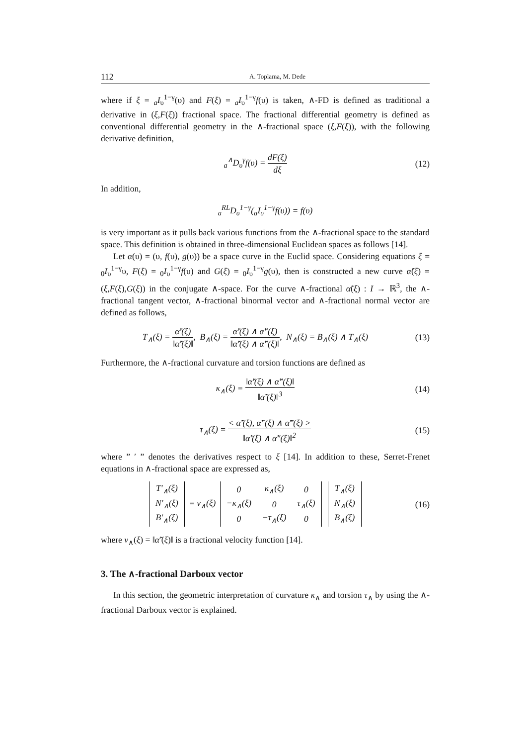112 A. Toplama, M. Dede
where if ξ = <sub>a</sub>I<sub>υ</sub><sup>1−γ</sup>(υ) and F(ξ) = <sub>a</sub>I<sub>υ</sub><sup>1−γ</sup>f(υ) is taken, ∧-FD is defined as traditional a derivative in (ξ,F(ξ)) fractional space. The fractional differential geometry is defined as conventional differential geometry in the ∧-fractional space (ξ,F(ξ)), with the following derivative definition,
<sub>a</sub><sup>∧</sup>D<sub>υ</sub><sup>γ</sup>f(υ) = dF(ξ) dξ
(12)
In addition,
<sub>a</sub><sup>RL</sup>D<sub>υ</sub><sup>1−γ</sup>(<sub>a</sub>I<sub>υ</sub><sup>1−γ</sup>f(υ)) = f(υ)
is very important as it pulls back various functions from the ∧-fractional space to the standard space. This definition is obtained in three-dimensional Euclidean spaces as follows [14].
Let α(υ) = (υ, f(υ), g(υ)) be a space curve in the Euclid space. Considering equations ξ = <sub>0</sub>I<sub>υ</sub><sup>1−γ</sup>υ, F(ξ) = <sub>0</sub>I<sub>υ</sub><sup>1−γ</sup>f(υ) and G(ξ) = <sub>0</sub>I<sub>υ</sub><sup>1−γ</sup>g(υ), then is constructed a new curve α̃(ξ) = (ξ,F(ξ),G(ξ)) in the conjugate ∧-space. For the curve ∧-fractional α̃(ξ) : I → ℝ<sup>3</sup>, the ∧-fractional tangent vector, ∧-fractional binormal vector and ∧-fractional normal vector are defined as follows,
T<sub>∧</sub>(ξ) = α̃′(ξ) ‖α̃′(ξ)‖, B<sub>∧</sub>(ξ) = α̃′(ξ) ∧ α̃″(ξ) ‖α̃′(ξ) ∧ α̃″(ξ)‖, N<sub>∧</sub>(ξ) = B<sub>∧</sub>(ξ) ∧ T<sub>∧</sub>(ξ)
(13)
Furthermore, the ∧-fractional curvature and torsion functions are defined as
κ<sub>∧</sub>(ξ) = ‖α̃′(ξ) ∧ α̃″(ξ)‖ ‖α̃′(ξ)‖<sup>3</sup>
(14)
τ<sub>∧</sub>(ξ) = < α̃′(ξ), α̃″(ξ) ∧ α̃‴(ξ) > ‖α̃′(ξ) ∧ α̃″(ξ)‖<sup>2</sup>
(15)
where ” ′ ” denotes the derivatives respect to ξ [14]. In addition to these, Serret-Frenet equations in ∧-fractional space are expressed as,
| T′<sub>∧</sub>(ξ) |
| N′<sub>∧</sub>(ξ) |
| B′<sub>∧</sub>(ξ) |
= v<sub>∧</sub>(ξ)
| 0 | κ<sub>∧</sub>(ξ) | 0 |
| −κ<sub>∧</sub>(ξ) | 0 | τ<sub>∧</sub>(ξ) |
| 0 | −τ<sub>∧</sub>(ξ) | 0 |
| T<sub>∧</sub>(ξ) |
| N<sub>∧</sub>(ξ) |
| B<sub>∧</sub>(ξ) |
(16)
where v<sub>∧</sub>(ξ) = ‖α̃′(ξ)‖ is a fractional velocity function [14].
3. The ∧-fractional Darboux vector
In this section, the geometric interpretation of curvature κ<sub>∧</sub> and torsion τ<sub>∧</sub> by using the ∧-fractional Darboux vector is explained.